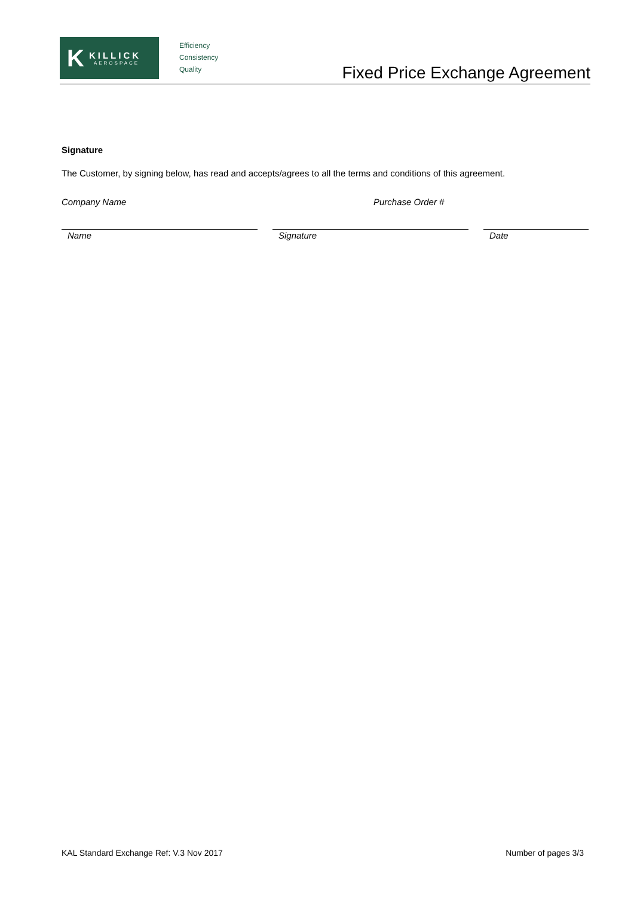K
KILLICK
AEROSPACE
Efficiency
Consistency
Quality
Fixed Price Exchange Agreement
Signature
The Customer, by signing below, has read and accepts/agrees to all the terms and conditions of this agreement.
Company Name Purchase Order #
Name Signature Date
KAL Standard Exchange Ref: V.3 Nov 2017 Number of pages 3/3